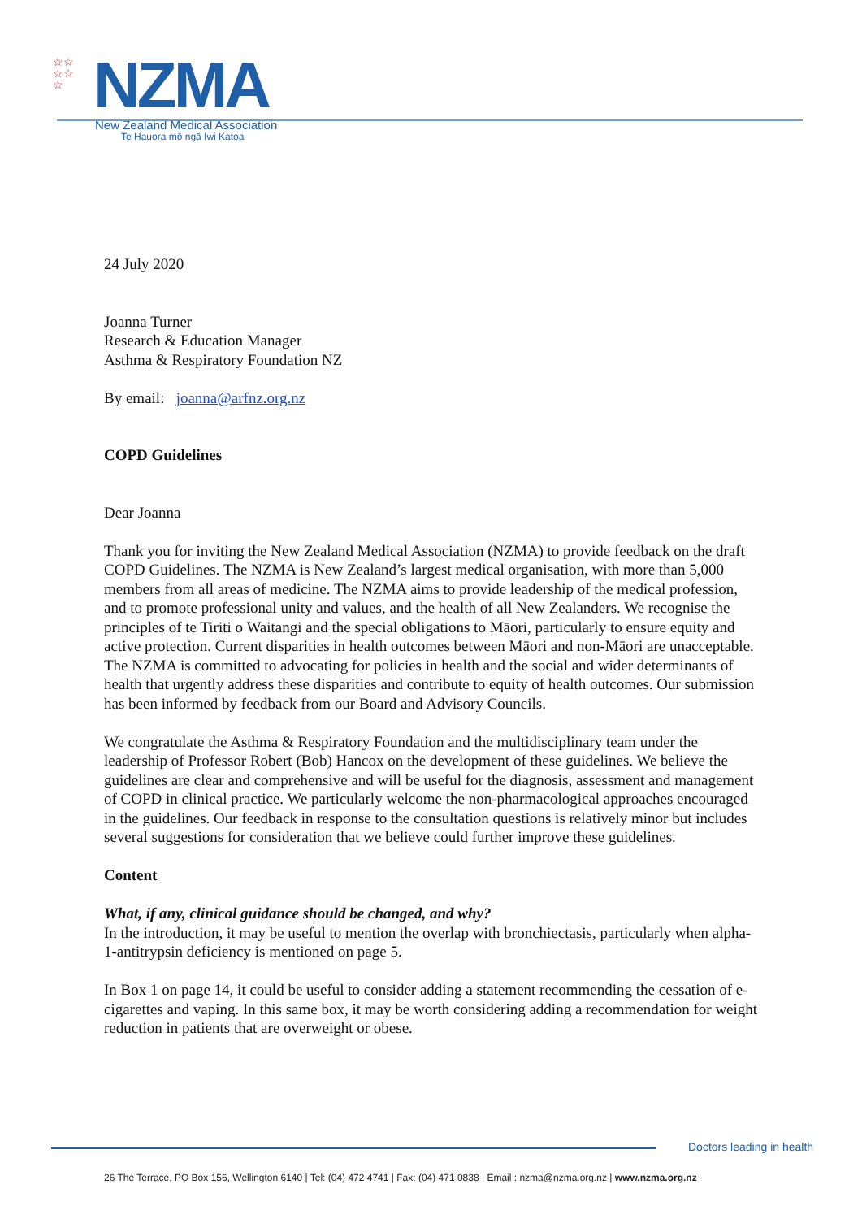☆☆
☆☆
☆
NZMA
New Zealand Medical Association
Te Hauora mō ngā Iwi Katoa
24 July 2020
Joanna Turner
Research & Education Manager
Asthma & Respiratory Foundation NZ
By email: joanna@arfnz.org.nz
COPD Guidelines
Dear Joanna
Thank you for inviting the New Zealand Medical Association (NZMA) to provide feedback on the draft COPD Guidelines. The NZMA is New Zealand’s largest medical organisation, with more than 5,000 members from all areas of medicine. The NZMA aims to provide leadership of the medical profession, and to promote professional unity and values, and the health of all New Zealanders. We recognise the principles of te Tiriti o Waitangi and the special obligations to Māori, particularly to ensure equity and active protection. Current disparities in health outcomes between Māori and non-Māori are unacceptable. The NZMA is committed to advocating for policies in health and the social and wider determinants of health that urgently address these disparities and contribute to equity of health outcomes. Our submission has been informed by feedback from our Board and Advisory Councils.
We congratulate the Asthma & Respiratory Foundation and the multidisciplinary team under the leadership of Professor Robert (Bob) Hancox on the development of these guidelines. We believe the guidelines are clear and comprehensive and will be useful for the diagnosis, assessment and management of COPD in clinical practice. We particularly welcome the non-pharmacological approaches encouraged in the guidelines. Our feedback in response to the consultation questions is relatively minor but includes several suggestions for consideration that we believe could further improve these guidelines.
Content
What, if any, clinical guidance should be changed, and why?
In the introduction, it may be useful to mention the overlap with bronchiectasis, particularly when alpha-1-antitrypsin deficiency is mentioned on page 5.
In Box 1 on page 14, it could be useful to consider adding a statement recommending the cessation of e-cigarettes and vaping. In this same box, it may be worth considering adding a recommendation for weight reduction in patients that are overweight or obese.
Doctors leading in health
26 The Terrace, PO Box 156, Wellington 6140 | Tel: (04) 472 4741 | Fax: (04) 471 0838 | Email : nzma@nzma.org.nz | www.nzma.org.nz